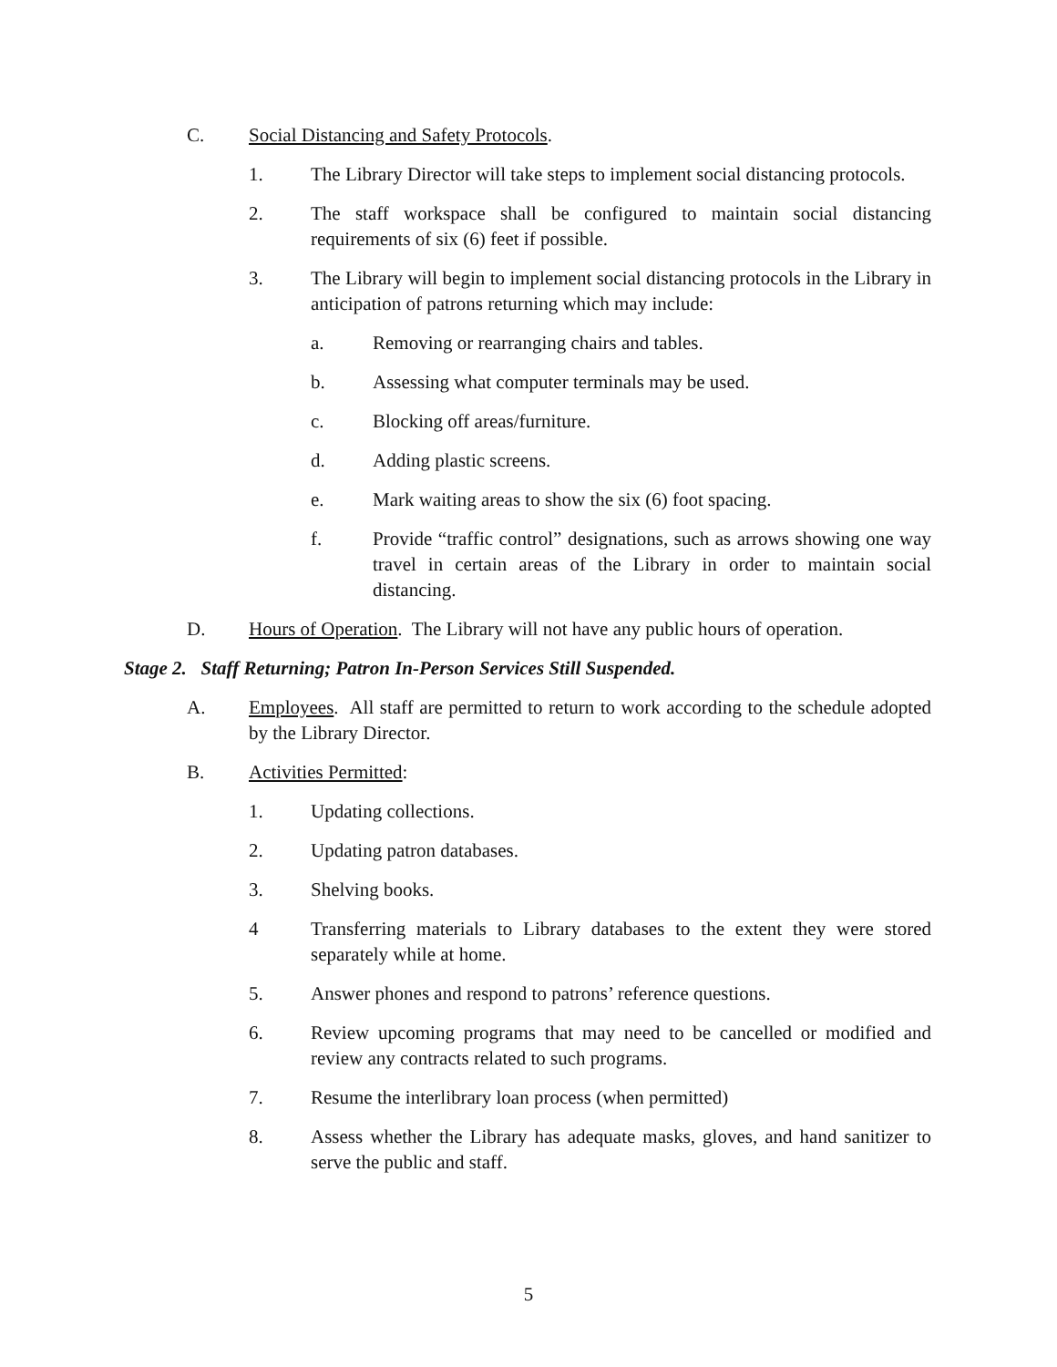C. Social Distancing and Safety Protocols.
1. The Library Director will take steps to implement social distancing protocols.
2. The staff workspace shall be configured to maintain social distancing requirements of six (6) feet if possible.
3. The Library will begin to implement social distancing protocols in the Library in anticipation of patrons returning which may include:
a. Removing or rearranging chairs and tables.
b. Assessing what computer terminals may be used.
c. Blocking off areas/furniture.
d. Adding plastic screens.
e. Mark waiting areas to show the six (6) foot spacing.
f. Provide “traffic control” designations, such as arrows showing one way travel in certain areas of the Library in order to maintain social distancing.
D. Hours of Operation. The Library will not have any public hours of operation.
Stage 2. Staff Returning; Patron In-Person Services Still Suspended.
A. Employees. All staff are permitted to return to work according to the schedule adopted by the Library Director.
B. Activities Permitted:
1. Updating collections.
2. Updating patron databases.
3. Shelving books.
4 Transferring materials to Library databases to the extent they were stored separately while at home.
5. Answer phones and respond to patrons’ reference questions.
6. Review upcoming programs that may need to be cancelled or modified and review any contracts related to such programs.
7. Resume the interlibrary loan process (when permitted)
8. Assess whether the Library has adequate masks, gloves, and hand sanitizer to serve the public and staff.
5